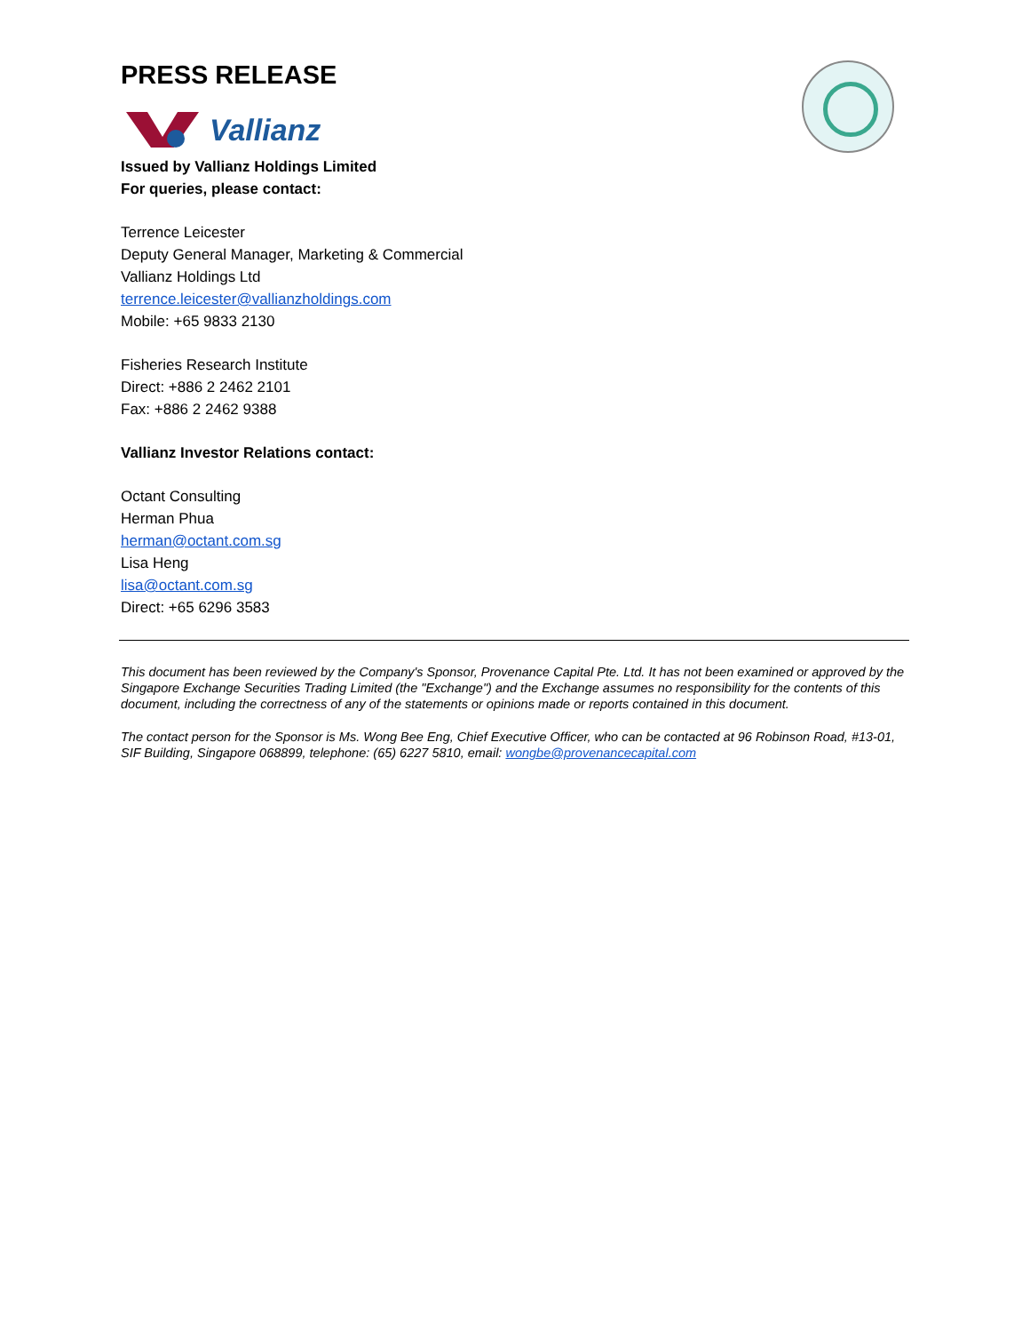PRESS RELEASE
Vallianz
Issued by Vallianz Holdings Limited
For queries, please contact:
Terrence Leicester
Deputy General Manager, Marketing & Commercial
Vallianz Holdings Ltd
terrence.leicester@vallianzholdings.com
Mobile: +65 9833 2130
Fisheries Research Institute
Direct: +886 2 2462 2101
Fax: +886 2 2462 9388
Vallianz Investor Relations contact:
Octant Consulting
Herman Phua
herman@octant.com.sg
Lisa Heng
lisa@octant.com.sg
Direct: +65 6296 3583
This document has been reviewed by the Company's Sponsor, Provenance Capital Pte. Ltd. It has not been examined or approved by the Singapore Exchange Securities Trading Limited (the "Exchange") and the Exchange assumes no responsibility for the contents of this document, including the correctness of any of the statements or opinions made or reports contained in this document.
The contact person for the Sponsor is Ms. Wong Bee Eng, Chief Executive Officer, who can be contacted at 96 Robinson Road, #13-01, SIF Building, Singapore 068899, telephone: (65) 6227 5810, email: wongbe@provenancecapital.com